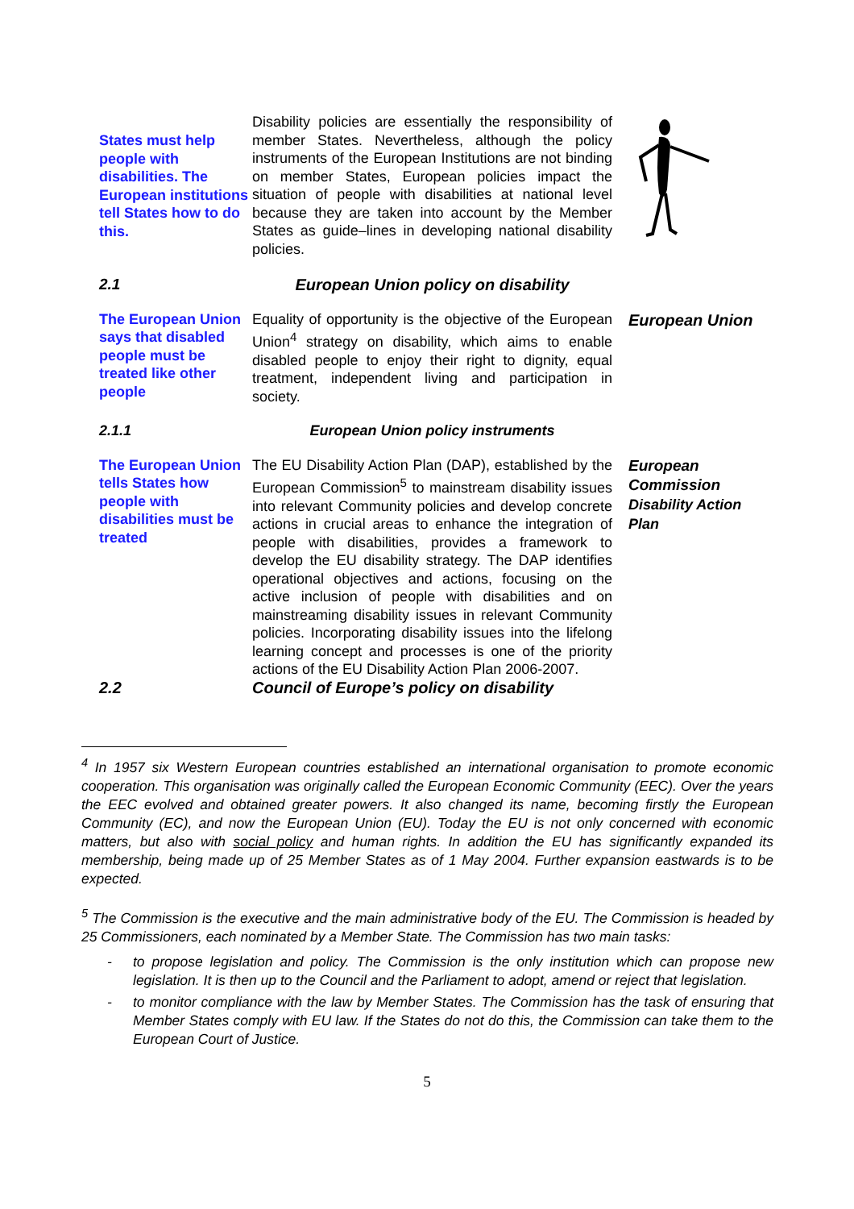States must help people with disabilities. The European institutions tell States how to do this.
Disability policies are essentially the responsibility of member States. Nevertheless, although the policy instruments of the European Institutions are not binding on member States, European policies impact the situation of people with disabilities at national level because they are taken into account by the Member States as guide–lines in developing national disability policies.
2.1 European Union policy on disability
The European Union says that disabled people must be treated like other people
Equality of opportunity is the objective of the European Union<sup>4</sup> strategy on disability, which aims to enable disabled people to enjoy their right to dignity, equal treatment, independent living and participation in society.
European Union
2.1.1 European Union policy instruments
The European Union tells States how people with disabilities must be treated
The EU Disability Action Plan (DAP), established by the European Commission<sup>5</sup> to mainstream disability issues into relevant Community policies and develop concrete actions in crucial areas to enhance the integration of people with disabilities, provides a framework to develop the EU disability strategy. The DAP identifies operational objectives and actions, focusing on the active inclusion of people with disabilities and on mainstreaming disability issues in relevant Community policies. Incorporating disability issues into the lifelong learning concept and processes is one of the priority actions of the EU Disability Action Plan 2006-2007.
European Commission Disability Action Plan
2.2 Council of Europe’s policy on disability
<sup>4</sup> In 1957 six Western European countries established an international organisation to promote economic cooperation. This organisation was originally called the European Economic Community (EEC). Over the years the EEC evolved and obtained greater powers. It also changed its name, becoming firstly the European Community (EC), and now the European Union (EU). Today the EU is not only concerned with economic matters, but also with social policy and human rights. In addition the EU has significantly expanded its membership, being made up of 25 Member States as of 1 May 2004. Further expansion eastwards is to be expected.
<sup>5</sup> The Commission is the executive and the main administrative body of the EU. The Commission is headed by 25 Commissioners, each nominated by a Member State. The Commission has two main tasks:
- to propose legislation and policy. The Commission is the only institution which can propose new legislation. It is then up to the Council and the Parliament to adopt, amend or reject that legislation.
- to monitor compliance with the law by Member States. The Commission has the task of ensuring that Member States comply with EU law. If the States do not do this, the Commission can take them to the European Court of Justice.
5